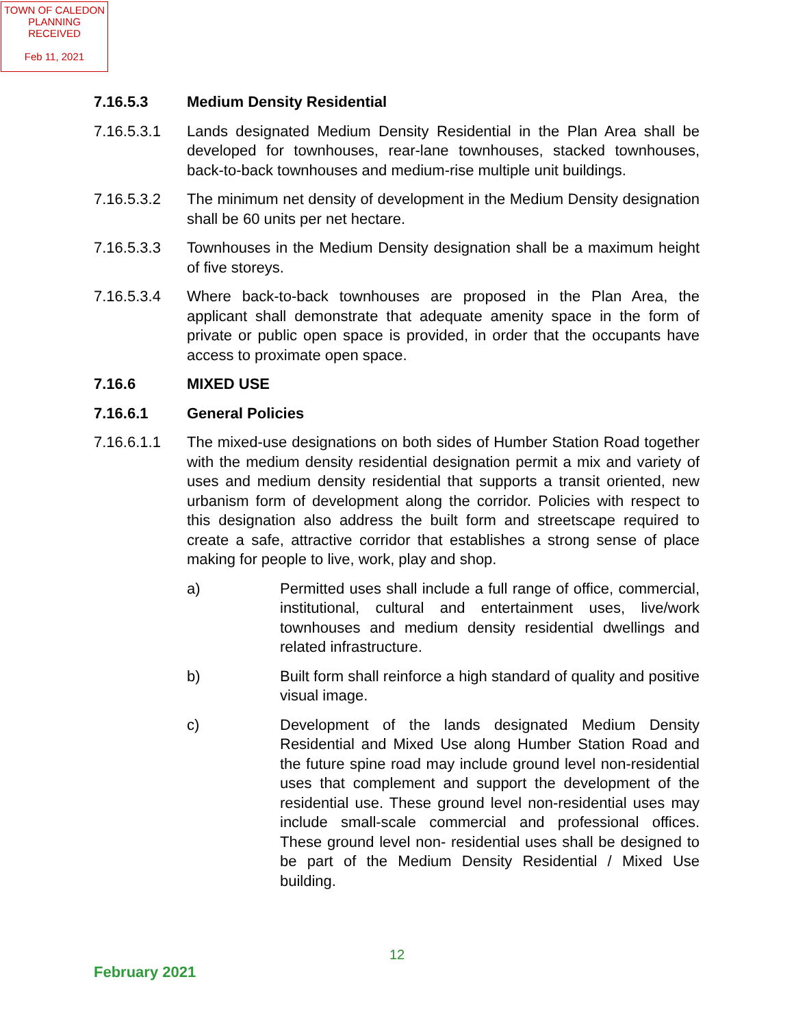TOWN OF CALEDON
PLANNING
RECEIVED
Feb 11, 2021
7.16.5.3 Medium Density Residential
7.16.5.3.1 Lands designated Medium Density Residential in the Plan Area shall be developed for townhouses, rear-lane townhouses, stacked townhouses, back-to-back townhouses and medium-rise multiple unit buildings.
7.16.5.3.2 The minimum net density of development in the Medium Density designation shall be 60 units per net hectare.
7.16.5.3.3 Townhouses in the Medium Density designation shall be a maximum height of five storeys.
7.16.5.3.4 Where back-to-back townhouses are proposed in the Plan Area, the applicant shall demonstrate that adequate amenity space in the form of private or public open space is provided, in order that the occupants have access to proximate open space.
7.16.6 MIXED USE
7.16.6.1 General Policies
7.16.6.1.1 The mixed-use designations on both sides of Humber Station Road together with the medium density residential designation permit a mix and variety of uses and medium density residential that supports a transit oriented, new urbanism form of development along the corridor. Policies with respect to this designation also address the built form and streetscape required to create a safe, attractive corridor that establishes a strong sense of place making for people to live, work, play and shop.
a) Permitted uses shall include a full range of office, commercial, institutional, cultural and entertainment uses, live/work townhouses and medium density residential dwellings and related infrastructure.
b) Built form shall reinforce a high standard of quality and positive visual image.
c) Development of the lands designated Medium Density Residential and Mixed Use along Humber Station Road and the future spine road may include ground level non-residential uses that complement and support the development of the residential use. These ground level non-residential uses may include small-scale commercial and professional offices. These ground level non- residential uses shall be designed to be part of the Medium Density Residential / Mixed Use building.
12
February 2021